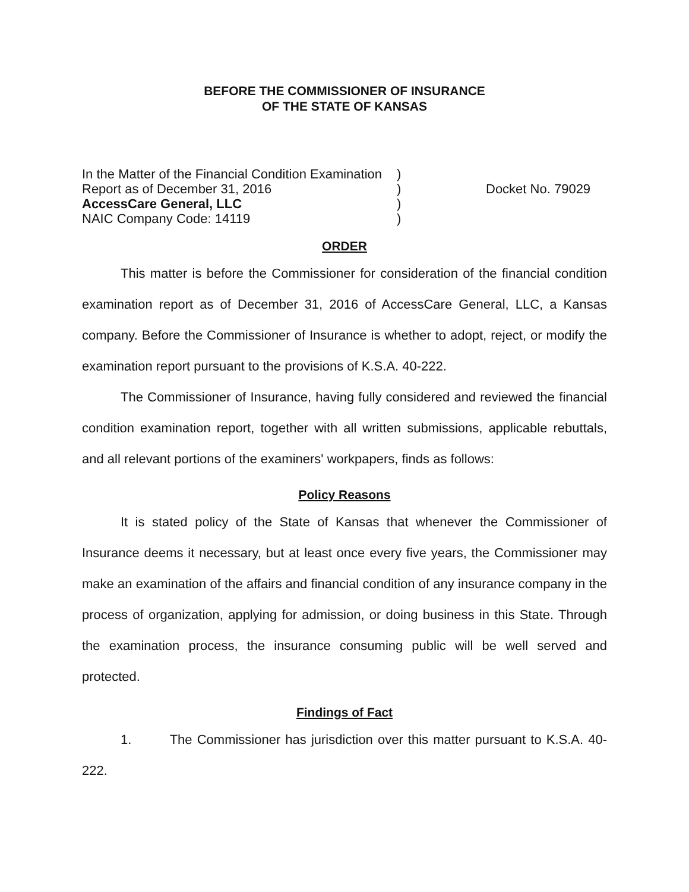BEFORE THE COMMISSIONER OF INSURANCE
OF THE STATE OF KANSAS
In the Matter of the Financial Condition Examination
Report as of December 31, 2016
AccessCare General, LLC
NAIC Company Code: 14119
)
)
)
)
Docket No. 79029
ORDER
This matter is before the Commissioner for consideration of the financial condition examination report as of December 31, 2016 of AccessCare General, LLC, a Kansas company. Before the Commissioner of Insurance is whether to adopt, reject, or modify the examination report pursuant to the provisions of K.S.A. 40-222.
The Commissioner of Insurance, having fully considered and reviewed the financial condition examination report, together with all written submissions, applicable rebuttals, and all relevant portions of the examiners' workpapers, finds as follows:
Policy Reasons
It is stated policy of the State of Kansas that whenever the Commissioner of Insurance deems it necessary, but at least once every five years, the Commissioner may make an examination of the affairs and financial condition of any insurance company in the process of organization, applying for admission, or doing business in this State. Through the examination process, the insurance consuming public will be well served and protected.
Findings of Fact
1. The Commissioner has jurisdiction over this matter pursuant to K.S.A. 40-222.